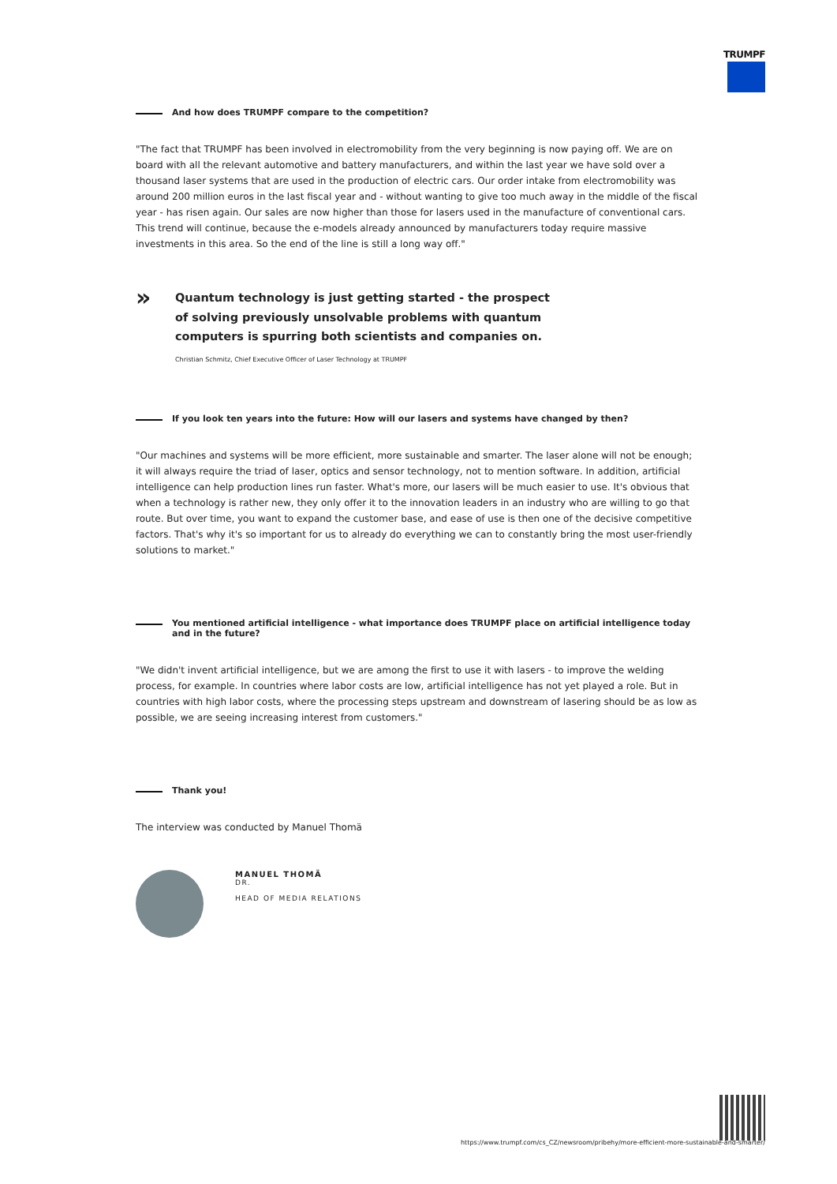TRUMPF
And how does TRUMPF compare to the competition?
"The fact that TRUMPF has been involved in electromobility from the very beginning is now paying off. We are on board with all the relevant automotive and battery manufacturers, and within the last year we have sold over a thousand laser systems that are used in the production of electric cars. Our order intake from electromobility was around 200 million euros in the last fiscal year and - without wanting to give too much away in the middle of the fiscal year - has risen again. Our sales are now higher than those for lasers used in the manufacture of conventional cars. This trend will continue, because the e-models already announced by manufacturers today require massive investments in this area. So the end of the line is still a long way off."
»
Quantum technology is just getting started - the prospect of solving previously unsolvable problems with quantum computers is spurring both scientists and companies on.
Christian Schmitz, Chief Executive Officer of Laser Technology at TRUMPF
If you look ten years into the future: How will our lasers and systems have changed by then?
"Our machines and systems will be more efficient, more sustainable and smarter. The laser alone will not be enough; it will always require the triad of laser, optics and sensor technology, not to mention software. In addition, artificial intelligence can help production lines run faster. What's more, our lasers will be much easier to use. It's obvious that when a technology is rather new, they only offer it to the innovation leaders in an industry who are willing to go that route. But over time, you want to expand the customer base, and ease of use is then one of the decisive competitive factors. That's why it's so important for us to already do everything we can to constantly bring the most user-friendly solutions to market."
You mentioned artificial intelligence - what importance does TRUMPF place on artificial intelligence today and in the future?
"We didn't invent artificial intelligence, but we are among the first to use it with lasers - to improve the welding process, for example. In countries where labor costs are low, artificial intelligence has not yet played a role. But in countries with high labor costs, where the processing steps upstream and downstream of lasering should be as low as possible, we are seeing increasing interest from customers."
Thank you!
The interview was conducted by Manuel Thomä
MANUEL THOMÄ
DR.
HEAD OF MEDIA RELATIONS
https://www.trumpf.com/cs_CZ/newsroom/pribehy/more-efficient-more-sustainable-and-smarter/